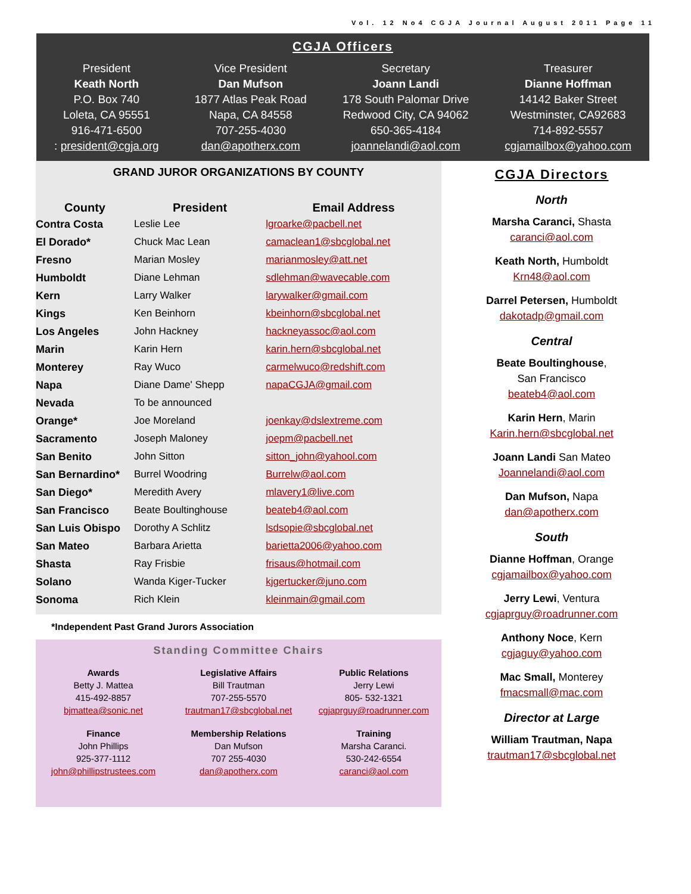Vol. 12 No4 CGJA Journal August 2011 Page 11
CGJA Officers
President
Keath North
P.O. Box 740
Loleta, CA 95551
916-471-6500
: president@cgja.org
Vice President
Dan Mufson
1877 Atlas Peak Road
Napa, CA 84558
707-255-4030
dan@apotherx.com
Secretary
Joann Landi
178 South Palomar Drive
Redwood City, CA 94062
650-365-4184
joannelandi@aol.com
Treasurer
Dianne Hoffman
14142 Baker Street
Westminster, CA92683
714-892-5557
cgjamailbox@yahoo.com
GRAND JUROR ORGANIZATIONS BY COUNTY
| County | President | Email Address |
| --- | --- | --- |
| Contra Costa | Leslie Lee | lgroarke@pacbell.net |
| El Dorado* | Chuck Mac Lean | camaclean1@sbcglobal.net |
| Fresno | Marian Mosley | marianmosley@att.net |
| Humboldt | Diane Lehman | sdlehman@wavecable.com |
| Kern | Larry Walker | larywalker@gmail.com |
| Kings | Ken Beinhorn | kbeinhorn@sbcglobal.net |
| Los Angeles | John Hackney | hackneyassoc@aol.com |
| Marin | Karin Hern | karin.hern@sbcglobal.net |
| Monterey | Ray Wuco | carmelwuco@redshift.com |
| Napa | Diane Dame' Shepp | napaCGJA@gmail.com |
| Nevada | To be announced | |
| Orange* | Joe Moreland | joenkay@dslextreme.com |
| Sacramento | Joseph Maloney | joepm@pacbell.net |
| San Benito | John Sitton | sitton_john@yahool.com |
| San Bernardino* | Burrel Woodring | Burrelw@aol.com |
| San Diego* | Meredith Avery | mlavery1@live.com |
| San Francisco | Beate Boultinghouse | beateb4@aol.com |
| San Luis Obispo | Dorothy A Schlitz | lsdsopie@sbcglobal.net |
| San Mateo | Barbara Arietta | barietta2006@yahoo.com |
| Shasta | Ray Frisbie | frisaus@hotmail.com |
| Solano | Wanda Kiger-Tucker | kjgertucker@juno.com |
| Sonoma | Rich Klein | kleinmain@gmail.com |
*Independent Past Grand Jurors Association
Standing Committee Chairs
Awards
Betty J. Mattea
415-492-8857
bjmattea@sonic.net
Legislative Affairs
Bill Trautman
707-255-5570
trautman17@sbcglobal.net
Public Relations
Jerry Lewi
805- 532-1321
cgjaprguy@roadrunner.com
Finance
John Phillips
925-377-1112
john@phillipstrustees.com
Membership Relations
Dan Mufson
707 255-4030
dan@apotherx.com
Training
Marsha Caranci.
530-242-6554
caranci@aol.com
CGJA Directors
North
Marsha Caranci, Shasta
caranci@aol.com
Keath North, Humboldt
Krn48@aol.com
Darrel Petersen, Humboldt
dakotadp@gmail.com
Central
Beate Boultinghouse,
San Francisco
beateb4@aol.com
Karin Hern, Marin
Karin.hern@sbcglobal.net
Joann Landi San Mateo
Joannelandi@aol.com
Dan Mufson, Napa
dan@apotherx.com
South
Dianne Hoffman, Orange
cgjamailbox@yahoo.com
Jerry Lewi, Ventura
cgjaprguy@roadrunner.com
Anthony Noce, Kern
cgjaguy@yahoo.com
Mac Small, Monterey
fmacsmall@mac.com
Director at Large
William Trautman, Napa
trautman17@sbcglobal.net